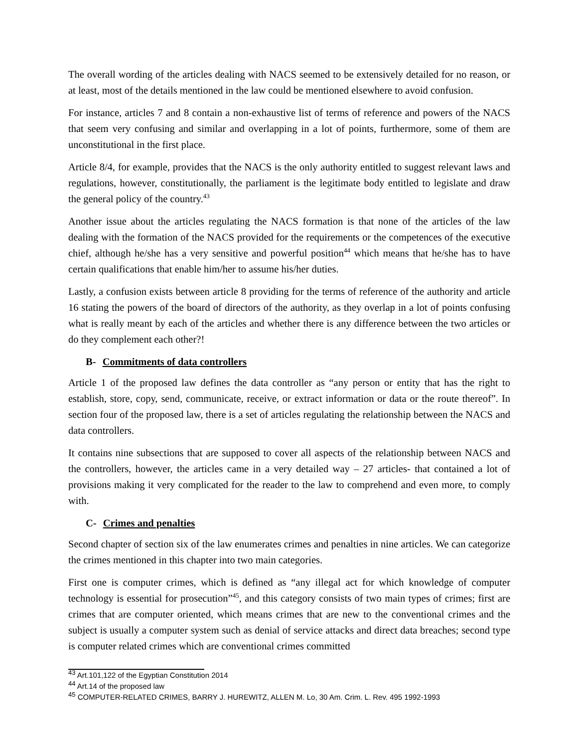The overall wording of the articles dealing with NACS seemed to be extensively detailed for no reason, or at least, most of the details mentioned in the law could be mentioned elsewhere to avoid confusion.
For instance, articles 7 and 8 contain a non-exhaustive list of terms of reference and powers of the NACS that seem very confusing and similar and overlapping in a lot of points, furthermore, some of them are unconstitutional in the first place.
Article 8/4, for example, provides that the NACS is the only authority entitled to suggest relevant laws and regulations, however, constitutionally, the parliament is the legitimate body entitled to legislate and draw the general policy of the country.<sup>43</sup>
Another issue about the articles regulating the NACS formation is that none of the articles of the law dealing with the formation of the NACS provided for the requirements or the competences of the executive chief, although he/she has a very sensitive and powerful position<sup>44</sup> which means that he/she has to have certain qualifications that enable him/her to assume his/her duties.
Lastly, a confusion exists between article 8 providing for the terms of reference of the authority and article 16 stating the powers of the board of directors of the authority, as they overlap in a lot of points confusing what is really meant by each of the articles and whether there is any difference between the two articles or do they complement each other?!
B- Commitments of data controllers
Article 1 of the proposed law defines the data controller as “any person or entity that has the right to establish, store, copy, send, communicate, receive, or extract information or data or the route thereof”. In section four of the proposed law, there is a set of articles regulating the relationship between the NACS and data controllers.
It contains nine subsections that are supposed to cover all aspects of the relationship between NACS and the controllers, however, the articles came in a very detailed way – 27 articles- that contained a lot of provisions making it very complicated for the reader to the law to comprehend and even more, to comply with.
C- Crimes and penalties
Second chapter of section six of the law enumerates crimes and penalties in nine articles. We can categorize the crimes mentioned in this chapter into two main categories.
First one is computer crimes, which is defined as “any illegal act for which knowledge of computer technology is essential for prosecution”<sup>45</sup>, and this category consists of two main types of crimes; first are crimes that are computer oriented, which means crimes that are new to the conventional crimes and the subject is usually a computer system such as denial of service attacks and direct data breaches; second type is computer related crimes which are conventional crimes committed
<sup>43</sup> Art.101,122 of the Egyptian Constitution 2014
<sup>44</sup> Art.14 of the proposed law
<sup>45</sup> COMPUTER-RELATED CRIMES, BARRY J. HUREWITZ, ALLEN M. Lo, 30 Am. Crim. L. Rev. 495 1992-1993